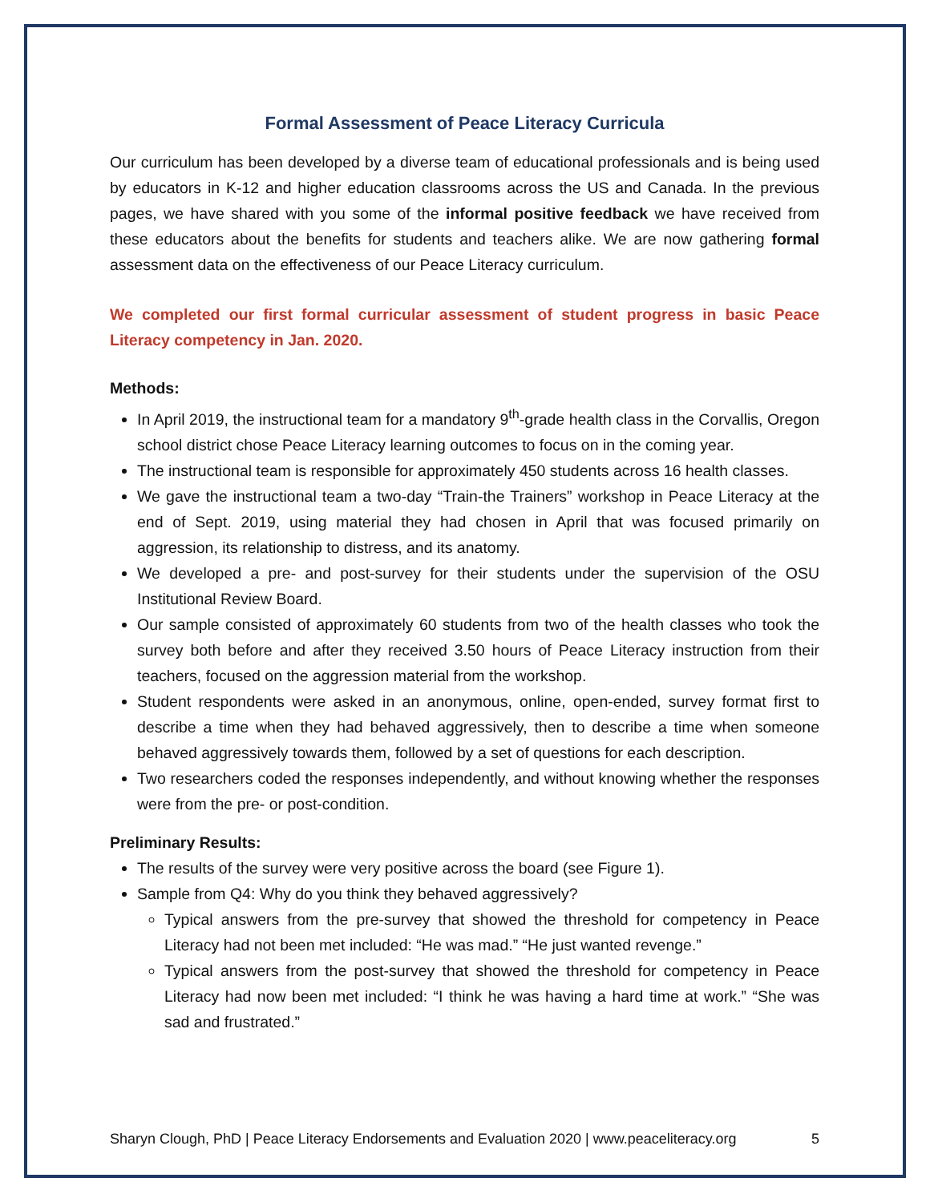Formal Assessment of Peace Literacy Curricula
Our curriculum has been developed by a diverse team of educational professionals and is being used by educators in K-12 and higher education classrooms across the US and Canada. In the previous pages, we have shared with you some of the informal positive feedback we have received from these educators about the benefits for students and teachers alike. We are now gathering formal assessment data on the effectiveness of our Peace Literacy curriculum.
We completed our first formal curricular assessment of student progress in basic Peace Literacy competency in Jan. 2020.
Methods:
In April 2019, the instructional team for a mandatory 9<sup>th</sup>-grade health class in the Corvallis, Oregon school district chose Peace Literacy learning outcomes to focus on in the coming year.
The instructional team is responsible for approximately 450 students across 16 health classes.
We gave the instructional team a two-day “Train-the Trainers” workshop in Peace Literacy at the end of Sept. 2019, using material they had chosen in April that was focused primarily on aggression, its relationship to distress, and its anatomy.
We developed a pre- and post-survey for their students under the supervision of the OSU Institutional Review Board.
Our sample consisted of approximately 60 students from two of the health classes who took the survey both before and after they received 3.50 hours of Peace Literacy instruction from their teachers, focused on the aggression material from the workshop.
Student respondents were asked in an anonymous, online, open-ended, survey format first to describe a time when they had behaved aggressively, then to describe a time when someone behaved aggressively towards them, followed by a set of questions for each description.
Two researchers coded the responses independently, and without knowing whether the responses were from the pre- or post-condition.
Preliminary Results:
The results of the survey were very positive across the board (see Figure 1).
Sample from Q4: Why do you think they behaved aggressively?
Typical answers from the pre-survey that showed the threshold for competency in Peace Literacy had not been met included: “He was mad.” “He just wanted revenge.”
Typical answers from the post-survey that showed the threshold for competency in Peace Literacy had now been met included: “I think he was having a hard time at work.” “She was sad and frustrated.”
Sharyn Clough, PhD | Peace Literacy Endorsements and Evaluation 2020 | www.peaceliteracy.org 5